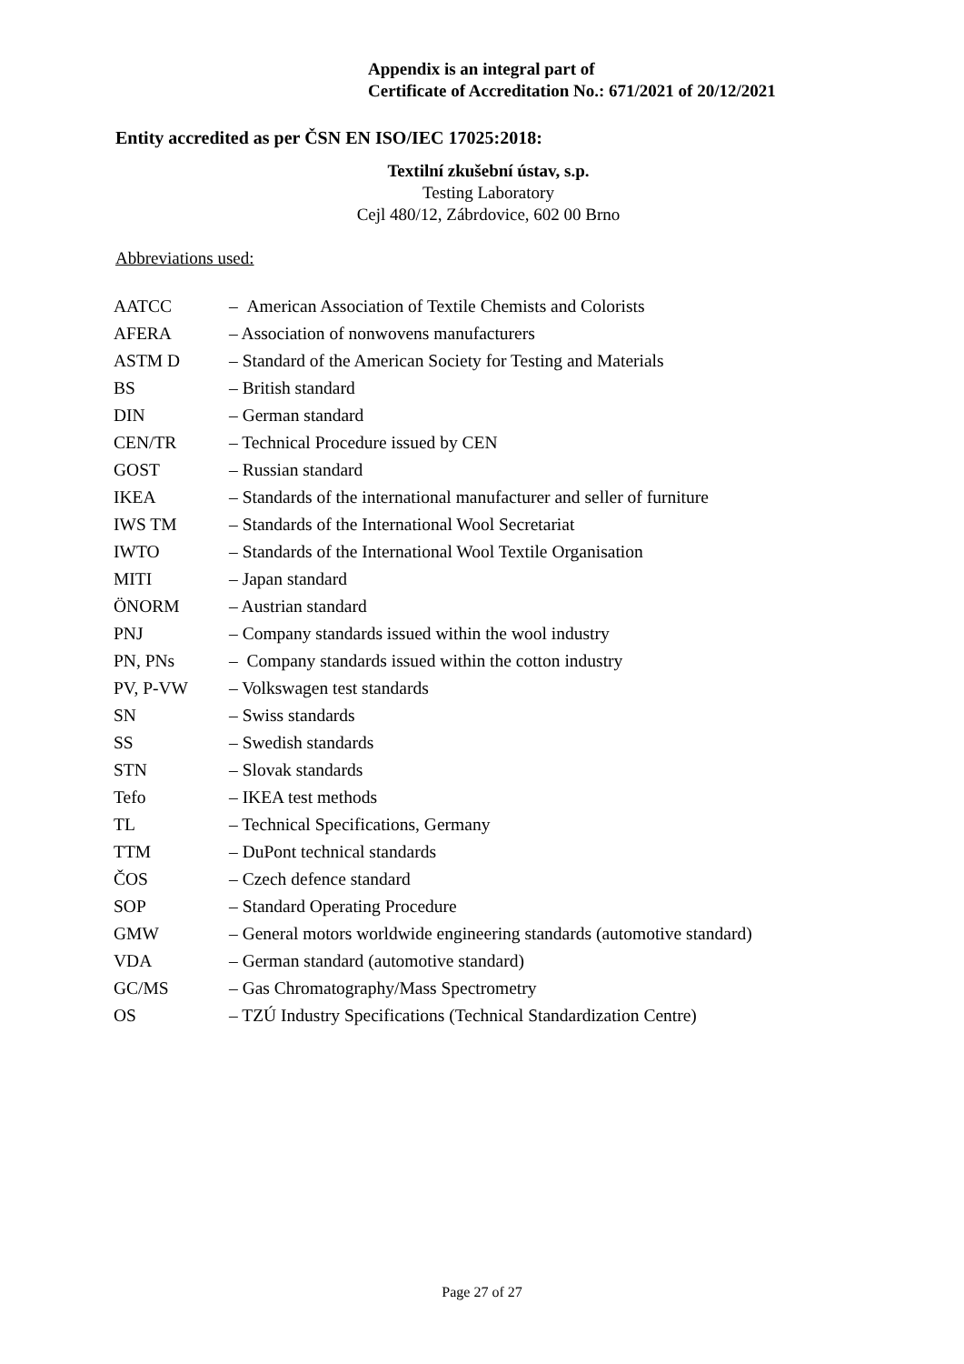Appendix is an integral part of
Certificate of Accreditation No.: 671/2021 of 20/12/2021
Entity accredited as per ČSN EN ISO/IEC 17025:2018:
Textilní zkušební ústav, s.p.
Testing Laboratory
Cejl 480/12, Zábrdovice, 602 00 Brno
Abbreviations used:
| AATCC | – American Association of Textile Chemists and Colorists |
| AFERA | – Association of nonwovens manufacturers |
| ASTM D | – Standard of the American Society for Testing and Materials |
| BS | – British standard |
| DIN | – German standard |
| CEN/TR | – Technical Procedure issued by CEN |
| GOST | – Russian standard |
| IKEA | – Standards of the international manufacturer and seller of furniture |
| IWS TM | – Standards of the International Wool Secretariat |
| IWTO | – Standards of the International Wool Textile Organisation |
| MITI | – Japan standard |
| ÖNORM | – Austrian standard |
| PNJ | – Company standards issued within the wool industry |
| PN, PNs | – Company standards issued within the cotton industry |
| PV, P-VW | – Volkswagen test standards |
| SN | – Swiss standards |
| SS | – Swedish standards |
| STN | – Slovak standards |
| Tefo | – IKEA test methods |
| TL | – Technical Specifications, Germany |
| TTM | – DuPont technical standards |
| ČOS | – Czech defence standard |
| SOP | – Standard Operating Procedure |
| GMW | – General motors worldwide engineering standards (automotive standard) |
| VDA | – German standard (automotive standard) |
| GC/MS | – Gas Chromatography/Mass Spectrometry |
| OS | – TZÚ Industry Specifications (Technical Standardization Centre) |
Page 27 of 27